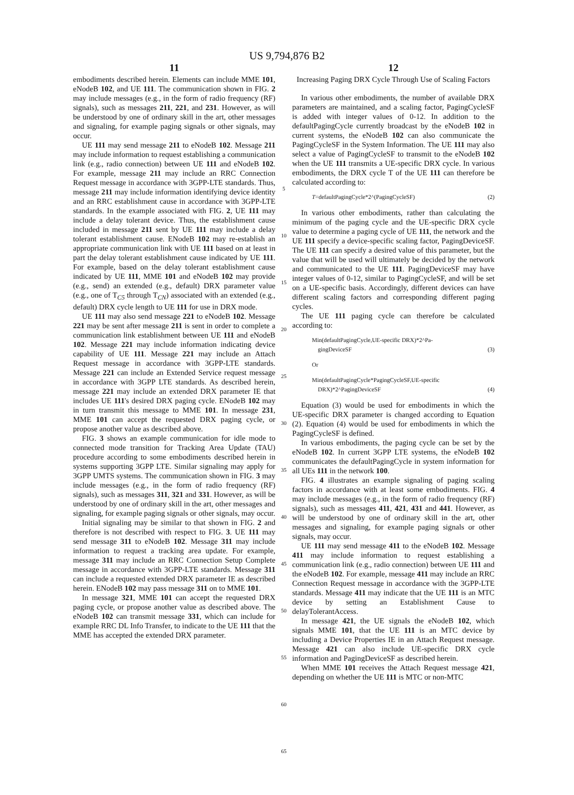US 9,794,876 B2
11
embodiments described herein. Elements can include MME 101, eNodeB 102, and UE 111. The communication shown in FIG. 2 may include messages (e.g., in the form of radio frequency (RF) signals), such as messages 211, 221, and 231. However, as will be understood by one of ordinary skill in the art, other messages and signaling, for example paging signals or other signals, may occur.
UE 111 may send message 211 to eNodeB 102. Message 211 may include information to request establishing a communication link (e.g., radio connection) between UE 111 and eNodeB 102. For example, message 211 may include an RRC Connection Request message in accordance with 3GPP-LTE standards. Thus, message 211 may include information identifying device identity and an RRC establishment cause in accordance with 3GPP-LTE standards. In the example associated with FIG. 2, UE 111 may include a delay tolerant device. Thus, the establishment cause included in message 211 sent by UE 111 may include a delay tolerant establishment cause. ENodeB 102 may re-establish an appropriate communication link with UE 111 based on at least in part the delay tolerant establishment cause indicated by UE 111. For example, based on the delay tolerant establishment cause indicated by UE 111, MME 101 and eNodeB 102 may provide (e.g., send) an extended (e.g., default) DRX parameter value (e.g., one of T<sub>C5</sub> through T<sub>CN</sub>) associated with an extended (e.g., default) DRX cycle length to UE 111 for use in DRX mode.
UE 111 may also send message 221 to eNodeB 102. Message 221 may be sent after message 211 is sent in order to complete a communication link establishment between UE 111 and eNodeB 102. Message 221 may include information indicating device capability of UE 111. Message 221 may include an Attach Request message in accordance with 3GPP-LTE standards. Message 221 can include an Extended Service request message in accordance with 3GPP LTE standards. As described herein, message 221 may include an extended DRX parameter IE that includes UE 111's desired DRX paging cycle. ENodeB 102 may in turn transmit this message to MME 101. In message 231, MME 101 can accept the requested DRX paging cycle, or propose another value as described above.
FIG. 3 shows an example communication for idle mode to connected mode transition for Tracking Area Update (TAU) procedure according to some embodiments described herein in systems supporting 3GPP LTE. Similar signaling may apply for 3GPP UMTS systems. The communication shown in FIG. 3 may include messages (e.g., in the form of radio frequency (RF) signals), such as messages 311, 321 and 331. However, as will be understood by one of ordinary skill in the art, other messages and signaling, for example paging signals or other signals, may occur.
Initial signaling may be similar to that shown in FIG. 2 and therefore is not described with respect to FIG. 3. UE 111 may send message 311 to eNodeB 102. Message 311 may include information to request a tracking area update. For example, message 311 may include an RRC Connection Setup Complete message in accordance with 3GPP-LTE standards. Message 311 can include a requested extended DRX parameter IE as described herein. ENodeB 102 may pass message 311 on to MME 101.
In message 321, MME 101 can accept the requested DRX paging cycle, or propose another value as described above. The eNodeB 102 can transmit message 331, which can include for example RRC DL Info Transfer, to indicate to the UE 111 that the MME has accepted the extended DRX parameter.
5
10
15
20
25
30
35
40
45
50
55
60
65
12
Increasing Paging DRX Cycle Through Use of Scaling Factors
In various other embodiments, the number of available DRX parameters are maintained, and a scaling factor, PagingCycleSF is added with integer values of 0-12. In addition to the defaultPagingCycle currently broadcast by the eNodeB 102 in current systems, the eNodeB 102 can also communicate the PagingCycleSF in the System Information. The UE 111 may also select a value of PagingCycleSF to transmit to the eNodeB 102 when the UE 111 transmits a UE-specific DRX cycle. In various embodiments, the DRX cycle T of the UE 111 can therefore be calculated according to:
T=defaultPagingCycle*2^(PagingCycleSF) (2)
In various other embodiments, rather than calculating the minimum of the paging cycle and the UE-specific DRX cycle value to determine a paging cycle of UE 111, the network and the UE 111 specify a device-specific scaling factor, PagingDeviceSF. The UE 111 can specify a desired value of this parameter, but the value that will be used will ultimately be decided by the network and communicated to the UE 111. PagingDeviceSF may have integer values of 0-12, similar to PagingCycleSF, and will be set on a UE-specific basis. Accordingly, different devices can have different scaling factors and corresponding different paging cycles.
The UE 111 paging cycle can therefore be calculated according to:
Min(defaultPagingCycle,UE-specific DRX)*2^Pa-
gingDeviceSF
(3)
Or
Min(defaultPagingCycle*PagingCycleSF,UE-specific
DRX)*2^PagingDeviceSF
(4)
Equation (3) would be used for embodiments in which the UE-specific DRX parameter is changed according to Equation (2). Equation (4) would be used for embodiments in which the PagingCycleSF is defined.
In various embodiments, the paging cycle can be set by the eNodeB 102. In current 3GPP LTE systems, the eNodeB 102 communicates the defaultPagingCycle in system information for all UEs 111 in the network 100.
FIG. 4 illustrates an example signaling of paging scaling factors in accordance with at least some embodiments. FIG. 4 may include messages (e.g., in the form of radio frequency (RF) signals), such as messages 411, 421, 431 and 441. However, as will be understood by one of ordinary skill in the art, other messages and signaling, for example paging signals or other signals, may occur.
UE 111 may send message 411 to the eNodeB 102. Message 411 may include information to request establishing a communication link (e.g., radio connection) between UE 111 and the eNodeB 102. For example, message 411 may include an RRC Connection Request message in accordance with the 3GPP-LTE standards. Message 411 may indicate that the UE 111 is an MTC device by setting an Establishment Cause to delayTolerantAccess.
In message 421, the UE signals the eNodeB 102, which signals MME 101, that the UE 111 is an MTC device by including a Device Properties IE in an Attach Request message. Message 421 can also include UE-specific DRX cycle information and PagingDeviceSF as described herein.
When MME 101 receives the Attach Request message 421, depending on whether the UE 111 is MTC or non-MTC